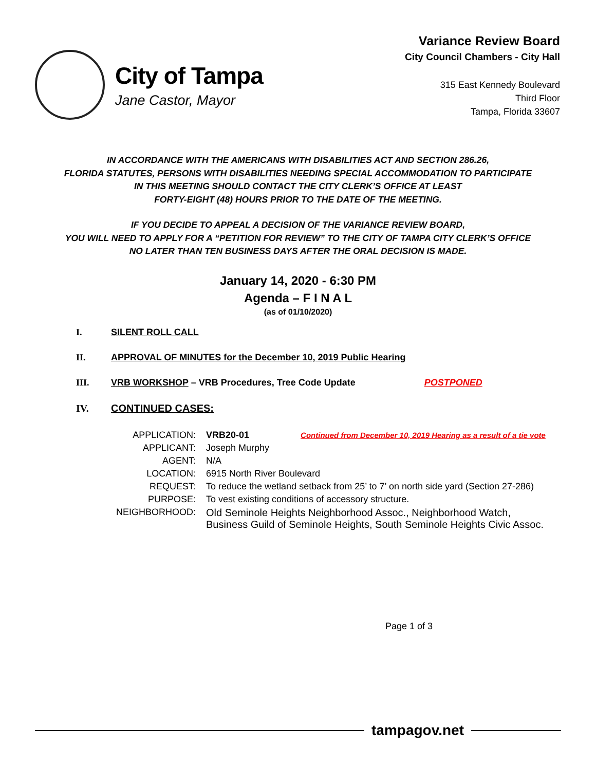City of Tampa
Jane Castor, Mayor
Variance Review Board
City Council Chambers - City Hall
315 East Kennedy Boulevard
Third Floor
Tampa, Florida 33607
IN ACCORDANCE WITH THE AMERICANS WITH DISABILITIES ACT AND SECTION 286.26,
FLORIDA STATUTES, PERSONS WITH DISABILITIES NEEDING SPECIAL ACCOMMODATION TO PARTICIPATE
IN THIS MEETING SHOULD CONTACT THE CITY CLERK’S OFFICE AT LEAST
FORTY-EIGHT (48) HOURS PRIOR TO THE DATE OF THE MEETING.
IF YOU DECIDE TO APPEAL A DECISION OF THE VARIANCE REVIEW BOARD,
YOU WILL NEED TO APPLY FOR A “PETITION FOR REVIEW” TO THE CITY OF TAMPA CITY CLERK’S OFFICE
NO LATER THAN TEN BUSINESS DAYS AFTER THE ORAL DECISION IS MADE.
January 14, 2020 - 6:30 PM
Agenda – F I N A L
(as of 01/10/2020)
I. SILENT ROLL CALL
II. APPROVAL OF MINUTES for the December 10, 2019 Public Hearing
III. VRB WORKSHOP – VRB Procedures, Tree Code Update POSTPONED
IV. CONTINUED CASES:
| APPLICATION: | VRB20-01 Continued from December 10, 2019 Hearing as a result of a tie vote |
| APPLICANT: | Joseph Murphy |
| AGENT: | N/A |
| LOCATION: | 6915 North River Boulevard |
| REQUEST: | To reduce the wetland setback from 25’ to 7’ on north side yard (Section 27-286) |
| PURPOSE: | To vest existing conditions of accessory structure. |
| NEIGHBORHOOD: | Old Seminole Heights Neighborhood Assoc., Neighborhood Watch, Business Guild of Seminole Heights, South Seminole Heights Civic Assoc. |
Page 1 of 3
tampagov.net